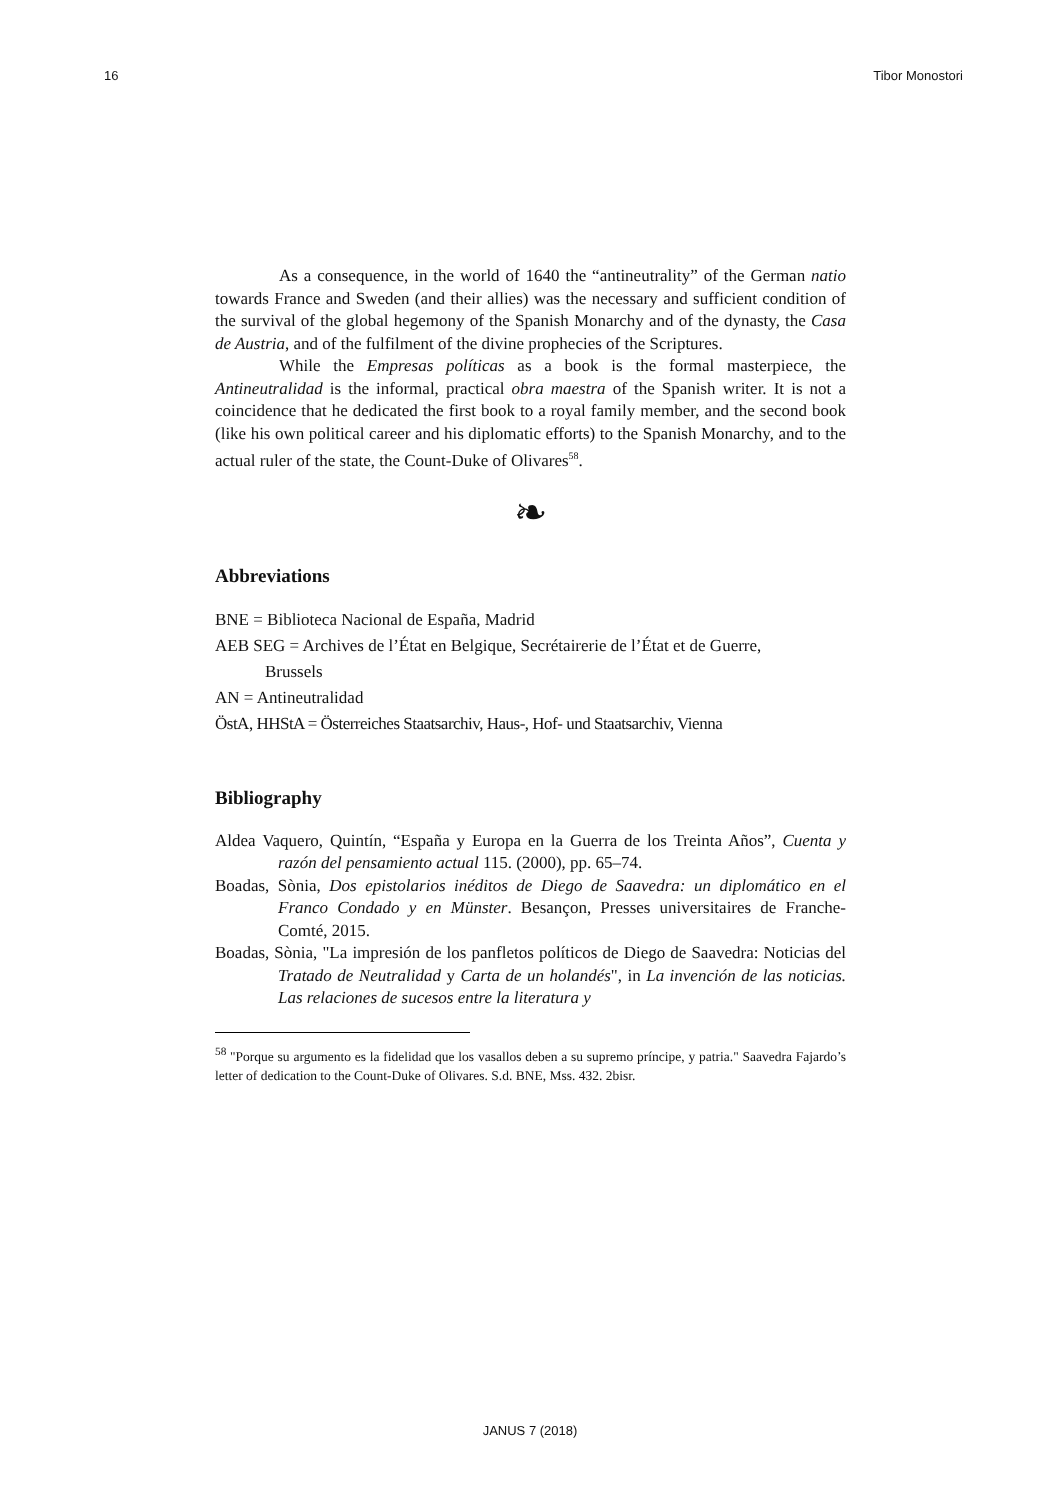16 Tibor Monostori
As a consequence, in the world of 1640 the “antineutrality” of the German natio towards France and Sweden (and their allies) was the necessary and sufficient condition of the survival of the global hegemony of the Spanish Monarchy and of the dynasty, the Casa de Austria, and of the fulfilment of the divine prophecies of the Scriptures.
While the Empresas políticas as a book is the formal masterpiece, the Antineutralidad is the informal, practical obra maestra of the Spanish writer. It is not a coincidence that he dedicated the first book to a royal family member, and the second book (like his own political career and his diplomatic efforts) to the Spanish Monarchy, and to the actual ruler of the state, the Count-Duke of Olivares<sup>58</sup>.
❧
Abbreviations
BNE = Biblioteca Nacional de España, Madrid
AEB SEG = Archives de l’État en Belgique, Secrétairerie de l’État et de Guerre,
Brussels
AN = Antineutralidad
ÖstA, HHStA = Österreiches Staatsarchiv, Haus-, Hof- und Staatsarchiv, Vienna
Bibliography
Aldea Vaquero, Quintín, “España y Europa en la Guerra de los Treinta Años”, Cuenta y razón del pensamiento actual 115. (2000), pp. 65–74.
Boadas, Sònia, Dos epistolarios inéditos de Diego de Saavedra: un diplomático en el Franco Condado y en Münster. Besançon, Presses universitaires de Franche-Comté, 2015.
Boadas, Sònia, "La impresión de los panfletos políticos de Diego de Saavedra: Noticias del Tratado de Neutralidad y Carta de un holandés", in La invención de las noticias. Las relaciones de sucesos entre la literatura y
<sup>58</sup> "Porque su argumento es la fidelidad que los vasallos deben a su supremo príncipe, y patria." Saavedra Fajardo’s letter of dedication to the Count-Duke of Olivares. S.d. BNE, Mss. 432. 2bisr.
JANUS 7 (2018)